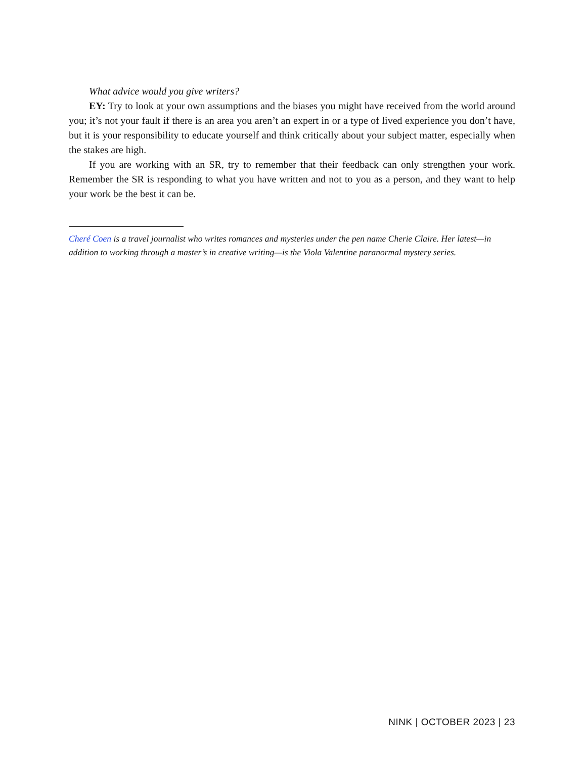What advice would you give writers?
EY: Try to look at your own assumptions and the biases you might have received from the world around you; it’s not your fault if there is an area you aren’t an expert in or a type of lived experience you don’t have, but it is your responsibility to educate yourself and think critically about your subject matter, especially when the stakes are high.
If you are working with an SR, try to remember that their feedback can only strengthen your work. Remember the SR is responding to what you have written and not to you as a person, and they want to help your work be the best it can be.
Cheré Coen is a travel journalist who writes romances and mysteries under the pen name Cherie Claire. Her latest—in addition to working through a master’s in creative writing—is the Viola Valentine paranormal mystery series.
NINK | OCTOBER 2023 | 23